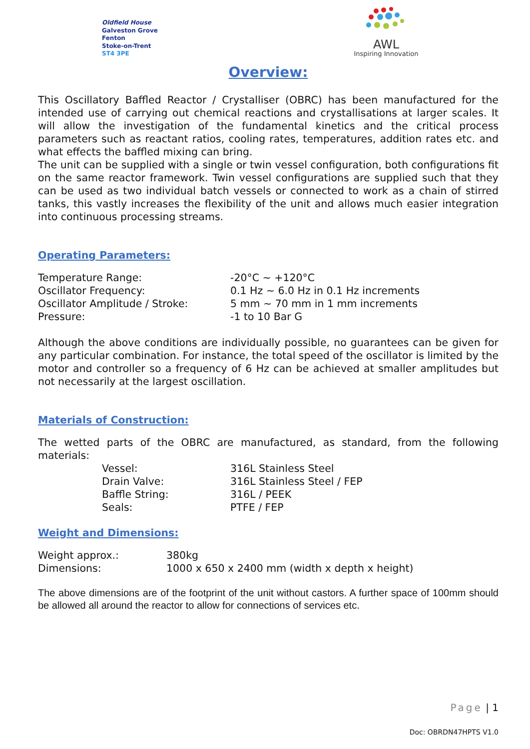Oldfield House
Galveston Grove
Fenton
Stoke-on-Trent
ST4 3PE
AWL
Inspiring Innovation
Overview:
This Oscillatory Baffled Reactor / Crystalliser (OBRC) has been manufactured for the intended use of carrying out chemical reactions and crystallisations at larger scales. It will allow the investigation of the fundamental kinetics and the critical process parameters such as reactant ratios, cooling rates, temperatures, addition rates etc. and what effects the baffled mixing can bring.
The unit can be supplied with a single or twin vessel configuration, both configurations fit on the same reactor framework. Twin vessel configurations are supplied such that they can be used as two individual batch vessels or connected to work as a chain of stirred tanks, this vastly increases the flexibility of the unit and allows much easier integration into continuous processing streams.
Operating Parameters:
| Temperature Range: | -20°C ~ +120°C |
| Oscillator Frequency: | 0.1 Hz ~ 6.0 Hz in 0.1 Hz increments |
| Oscillator Amplitude / Stroke: | 5 mm ~ 70 mm in 1 mm increments |
| Pressure: | -1 to 10 Bar G |
Although the above conditions are individually possible, no guarantees can be given for any particular combination. For instance, the total speed of the oscillator is limited by the motor and controller so a frequency of 6 Hz can be achieved at smaller amplitudes but not necessarily at the largest oscillation.
Materials of Construction:
The wetted parts of the OBRC are manufactured, as standard, from the following materials:
| | Vessel: | 316L Stainless Steel |
| | Drain Valve: | 316L Stainless Steel / FEP |
| | Baffle String: | 316L / PEEK |
| | Seals: | PTFE / FEP |
Weight and Dimensions:
| Weight approx.: | 380kg |
| Dimensions: | 1000 x 650 x 2400 mm (width x depth x height) |
The above dimensions are of the footprint of the unit without castors. A further space of 100mm should be allowed all around the reactor to allow for connections of services etc.
Page | 1
Doc: OBRDN47HPTS V1.0